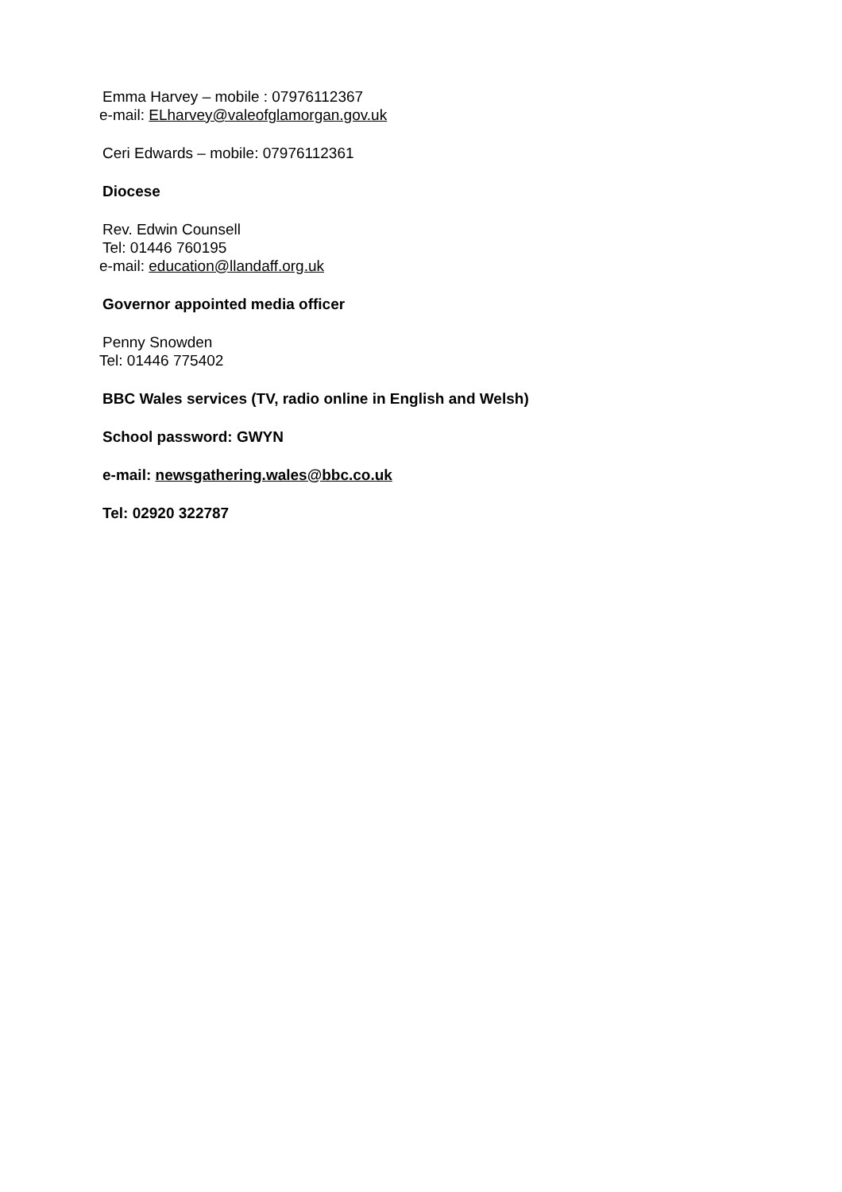Emma Harvey – mobile : 07976112367
e-mail: ELharvey@valeofglamorgan.gov.uk
Ceri Edwards – mobile: 07976112361
Diocese
Rev. Edwin Counsell
Tel: 01446 760195
e-mail: education@llandaff.org.uk
Governor appointed media officer
Penny Snowden
Tel: 01446 775402
BBC Wales services (TV, radio online in English and Welsh)
School password: GWYN
e-mail: newsgathering.wales@bbc.co.uk
Tel: 02920 322787